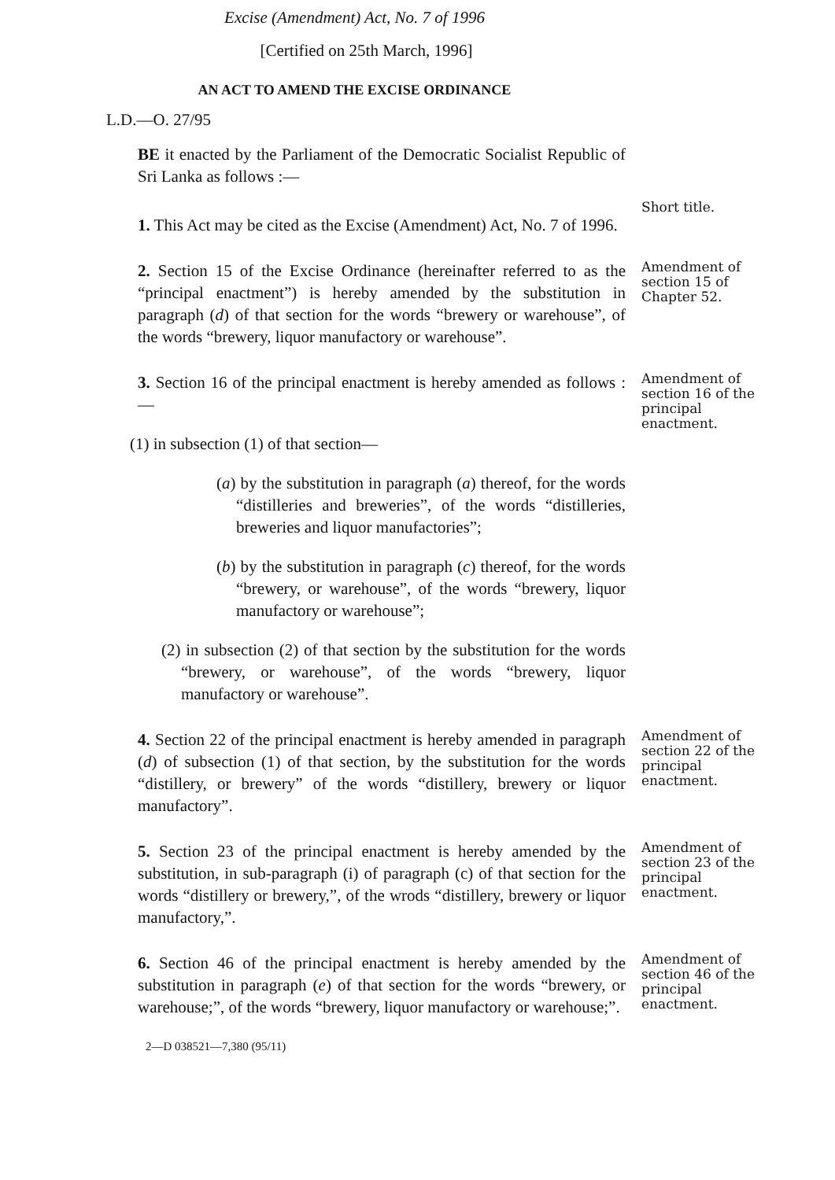Excise (Amendment) Act, No. 7 of 1996
[Certified on 25th March, 1996]
AN ACT TO AMEND THE EXCISE ORDINANCE
L.D.—O. 27/95
BE it enacted by the Parliament of the Democratic Socialist Republic of Sri Lanka as follows :—
1. This Act may be cited as the Excise (Amendment) Act, No. 7 of 1996.
Short title.
2. Section 15 of the Excise Ordinance (hereinafter referred to as the “principal enactment”) is hereby amended by the substitution in paragraph (d) of that section for the words “brewery or warehouse”, of the words “brewery, liquor manufactory or warehouse”.
Amendment of section 15 of Chapter 52.
3. Section 16 of the principal enactment is hereby amended as follows :—
(1) in subsection (1) of that section—
(a) by the substitution in paragraph (a) thereof, for the words “distilleries and breweries”, of the words “distilleries, breweries and liquor manufactories”;
(b) by the substitution in paragraph (c) thereof, for the words “brewery, or warehouse”, of the words “brewery, liquor manufactory or warehouse”;
(2) in subsection (2) of that section by the substitution for the words “brewery, or warehouse”, of the words “brewery, liquor manufactory or warehouse”.
Amendment of section 16 of the principal enactment.
4. Section 22 of the principal enactment is hereby amended in paragraph (d) of subsection (1) of that section, by the substitution for the words “distillery, or brewery” of the words “distillery, brewery or liquor manufactory”.
Amendment of section 22 of the principal enactment.
5. Section 23 of the principal enactment is hereby amended by the substitution, in sub-paragraph (i) of paragraph (c) of that section for the words “distillery or brewery,”, of the wrods “distillery, brewery or liquor manufactory,”.
Amendment of section 23 of the principal enactment.
6. Section 46 of the principal enactment is hereby amended by the substitution in paragraph (e) of that section for the words “brewery, or warehouse;”, of the words “brewery, liquor manufactory or warehouse;”.
Amendment of section 46 of the principal enactment.
2—D 038521—7,380 (95/11)